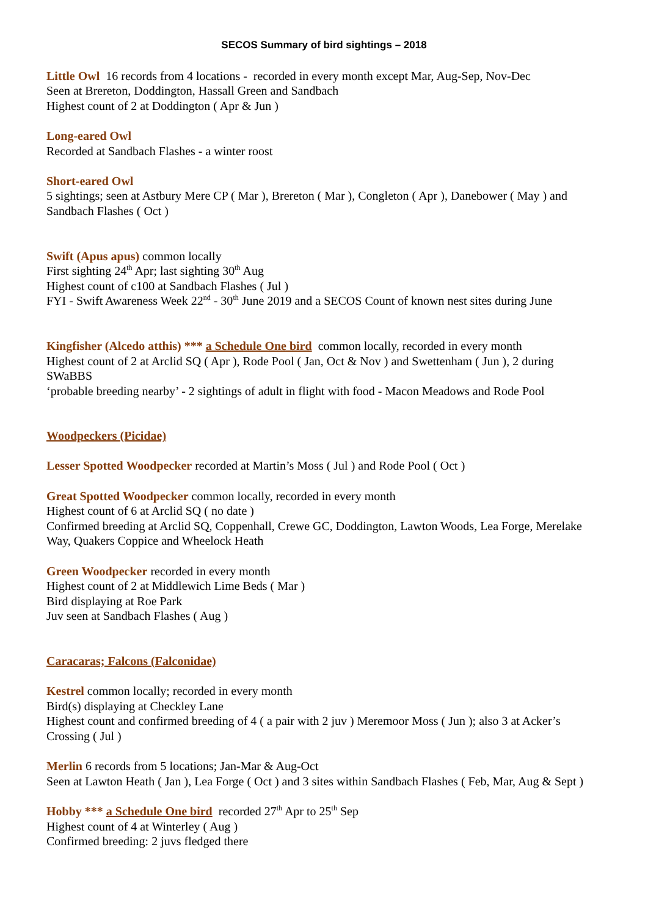SECOS Summary of bird sightings – 2018
Little Owl 16 records from 4 locations - recorded in every month except Mar, Aug-Sep, Nov-Dec
Seen at Brereton, Doddington, Hassall Green and Sandbach
Highest count of 2 at Doddington ( Apr & Jun )
Long-eared Owl
Recorded at Sandbach Flashes - a winter roost
Short-eared Owl
5 sightings; seen at Astbury Mere CP ( Mar ), Brereton ( Mar ), Congleton ( Apr ), Danebower ( May ) and Sandbach Flashes ( Oct )
Swift (Apus apus) common locally
First sighting 24<sup>th</sup> Apr; last sighting 30<sup>th</sup> Aug
Highest count of c100 at Sandbach Flashes ( Jul )
FYI - Swift Awareness Week 22<sup>nd</sup> - 30<sup>th</sup> June 2019 and a SECOS Count of known nest sites during June
Kingfisher (Alcedo atthis) *** a Schedule One bird common locally, recorded in every month
Highest count of 2 at Arclid SQ ( Apr ), Rode Pool ( Jan, Oct & Nov ) and Swettenham ( Jun ), 2 during SWaBBS
‘probable breeding nearby’ - 2 sightings of adult in flight with food - Macon Meadows and Rode Pool
Woodpeckers (Picidae)
Lesser Spotted Woodpecker recorded at Martin’s Moss ( Jul ) and Rode Pool ( Oct )
Great Spotted Woodpecker common locally, recorded in every month
Highest count of 6 at Arclid SQ ( no date )
Confirmed breeding at Arclid SQ, Coppenhall, Crewe GC, Doddington, Lawton Woods, Lea Forge, Merelake Way, Quakers Coppice and Wheelock Heath
Green Woodpecker recorded in every month
Highest count of 2 at Middlewich Lime Beds ( Mar )
Bird displaying at Roe Park
Juv seen at Sandbach Flashes ( Aug )
Caracaras; Falcons (Falconidae)
Kestrel common locally; recorded in every month
Bird(s) displaying at Checkley Lane
Highest count and confirmed breeding of 4 ( a pair with 2 juv ) Meremoor Moss ( Jun ); also 3 at Acker’s Crossing ( Jul )
Merlin 6 records from 5 locations; Jan-Mar & Aug-Oct
Seen at Lawton Heath ( Jan ), Lea Forge ( Oct ) and 3 sites within Sandbach Flashes ( Feb, Mar, Aug & Sept )
Hobby *** a Schedule One bird recorded 27<sup>th</sup> Apr to 25<sup>th</sup> Sep
Highest count of 4 at Winterley ( Aug )
Confirmed breeding: 2 juvs fledged there